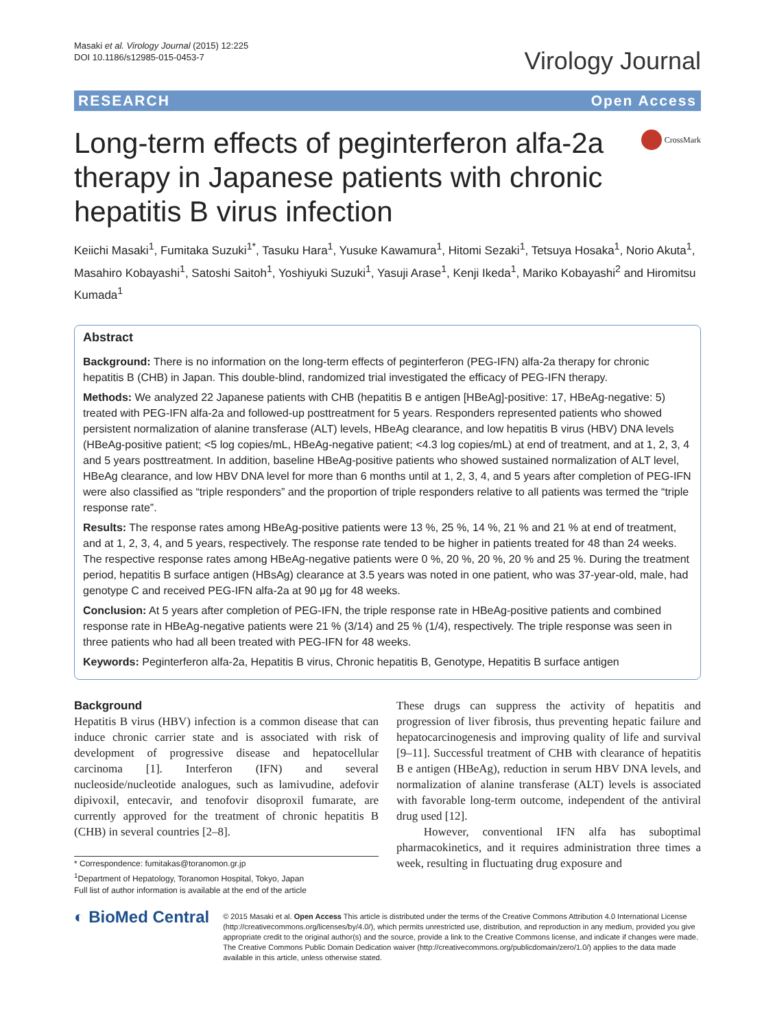Masaki et al. Virology Journal (2015) 12:225
DOI 10.1186/s12985-015-0453-7
Virology Journal
RESEARCH Open Access
Long-term effects of peginterferon alfa-2a therapy in Japanese patients with chronic hepatitis B virus infection
CrossMark
Keiichi Masaki<sup>1</sup>, Fumitaka Suzuki<sup>1*</sup>, Tasuku Hara<sup>1</sup>, Yusuke Kawamura<sup>1</sup>, Hitomi Sezaki<sup>1</sup>, Tetsuya Hosaka<sup>1</sup>, Norio Akuta<sup>1</sup>, Masahiro Kobayashi<sup>1</sup>, Satoshi Saitoh<sup>1</sup>, Yoshiyuki Suzuki<sup>1</sup>, Yasuji Arase<sup>1</sup>, Kenji Ikeda<sup>1</sup>, Mariko Kobayashi<sup>2</sup> and Hiromitsu Kumada<sup>1</sup>
Abstract
Background: There is no information on the long-term effects of peginterferon (PEG-IFN) alfa-2a therapy for chronic hepatitis B (CHB) in Japan. This double-blind, randomized trial investigated the efficacy of PEG-IFN therapy.
Methods: We analyzed 22 Japanese patients with CHB (hepatitis B e antigen [HBeAg]-positive: 17, HBeAg-negative: 5) treated with PEG-IFN alfa-2a and followed-up posttreatment for 5 years. Responders represented patients who showed persistent normalization of alanine transferase (ALT) levels, HBeAg clearance, and low hepatitis B virus (HBV) DNA levels (HBeAg-positive patient; <5 log copies/mL, HBeAg-negative patient; <4.3 log copies/mL) at end of treatment, and at 1, 2, 3, 4 and 5 years posttreatment. In addition, baseline HBeAg-positive patients who showed sustained normalization of ALT level, HBeAg clearance, and low HBV DNA level for more than 6 months until at 1, 2, 3, 4, and 5 years after completion of PEG-IFN were also classified as “triple responders” and the proportion of triple responders relative to all patients was termed the “triple response rate”.
Results: The response rates among HBeAg-positive patients were 13 %, 25 %, 14 %, 21 % and 21 % at end of treatment, and at 1, 2, 3, 4, and 5 years, respectively. The response rate tended to be higher in patients treated for 48 than 24 weeks. The respective response rates among HBeAg-negative patients were 0 %, 20 %, 20 %, 20 % and 25 %. During the treatment period, hepatitis B surface antigen (HBsAg) clearance at 3.5 years was noted in one patient, who was 37-year-old, male, had genotype C and received PEG-IFN alfa-2a at 90 μg for 48 weeks.
Conclusion: At 5 years after completion of PEG-IFN, the triple response rate in HBeAg-positive patients and combined response rate in HBeAg-negative patients were 21 % (3/14) and 25 % (1/4), respectively. The triple response was seen in three patients who had all been treated with PEG-IFN for 48 weeks.
Keywords: Peginterferon alfa-2a, Hepatitis B virus, Chronic hepatitis B, Genotype, Hepatitis B surface antigen
Background
Hepatitis B virus (HBV) infection is a common disease that can induce chronic carrier state and is associated with risk of development of progressive disease and hepatocellular carcinoma [1]. Interferon (IFN) and several nucleoside/nucleotide analogues, such as lamivudine, adefovir dipivoxil, entecavir, and tenofovir disoproxil fumarate, are currently approved for the treatment of chronic hepatitis B (CHB) in several countries [2–8].
* Correspondence: fumitakas@toranomon.gr.jp
<sup>1</sup> Department of Hepatology, Toranomon Hospital, Tokyo, Japan
Full list of author information is available at the end of the article
These drugs can suppress the activity of hepatitis and progression of liver fibrosis, thus preventing hepatic failure and hepatocarcinogenesis and improving quality of life and survival [9–11]. Successful treatment of CHB with clearance of hepatitis B e antigen (HBeAg), reduction in serum HBV DNA levels, and normalization of alanine transferase (ALT) levels is associated with favorable long-term outcome, independent of the antiviral drug used [12].
However, conventional IFN alfa has suboptimal pharmacokinetics, and it requires administration three times a week, resulting in fluctuating drug exposure and
◐ BioMed Central
© 2015 Masaki et al. Open Access This article is distributed under the terms of the Creative Commons Attribution 4.0 International License (http://creativecommons.org/licenses/by/4.0/), which permits unrestricted use, distribution, and reproduction in any medium, provided you give appropriate credit to the original author(s) and the source, provide a link to the Creative Commons license, and indicate if changes were made. The Creative Commons Public Domain Dedication waiver (http://creativecommons.org/publicdomain/zero/1.0/) applies to the data made available in this article, unless otherwise stated.